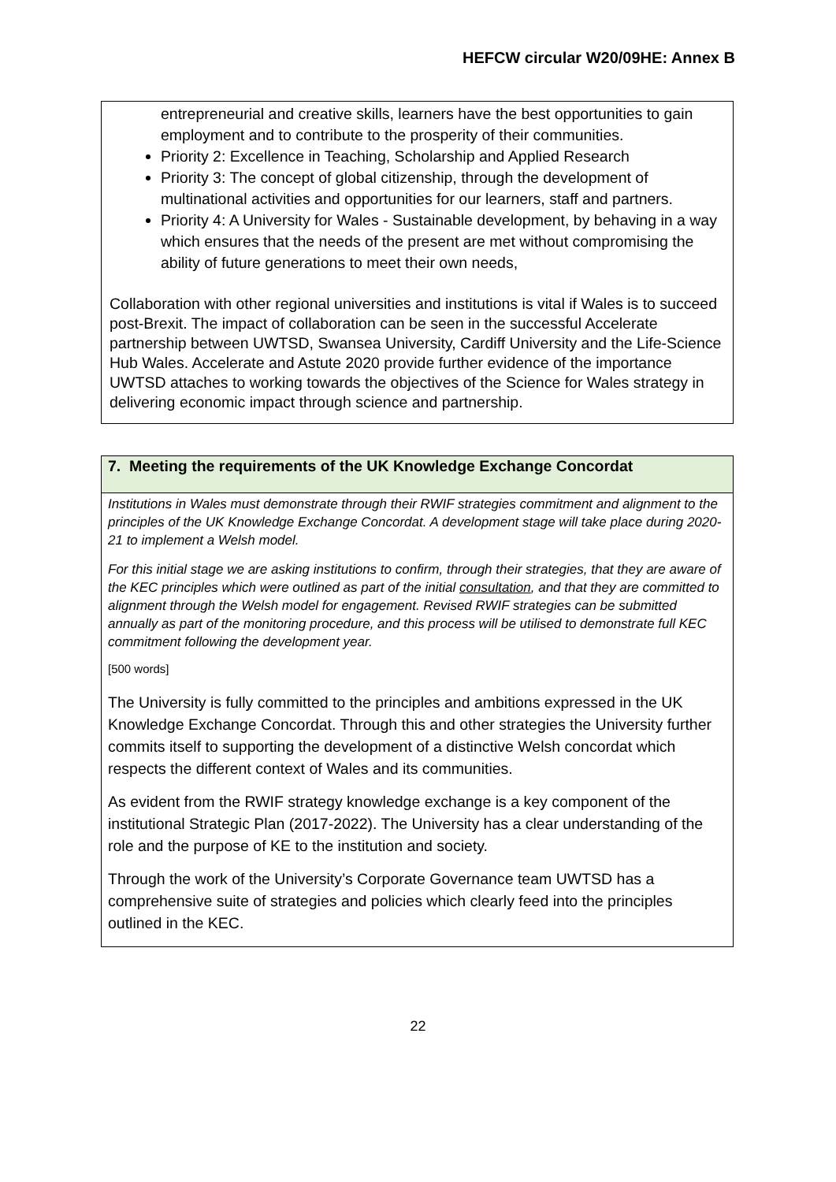HEFCW circular W20/09HE: Annex B
entrepreneurial and creative skills, learners have the best opportunities to gain employment and to contribute to the prosperity of their communities.
Priority 2: Excellence in Teaching, Scholarship and Applied Research
Priority 3: The concept of global citizenship, through the development of multinational activities and opportunities for our learners, staff and partners.
Priority 4: A University for Wales - Sustainable development, by behaving in a way which ensures that the needs of the present are met without compromising the ability of future generations to meet their own needs,
Collaboration with other regional universities and institutions is vital if Wales is to succeed post-Brexit. The impact of collaboration can be seen in the successful Accelerate partnership between UWTSD, Swansea University, Cardiff University and the Life-Science Hub Wales. Accelerate and Astute 2020 provide further evidence of the importance UWTSD attaches to working towards the objectives of the Science for Wales strategy in delivering economic impact through science and partnership.
7. Meeting the requirements of the UK Knowledge Exchange Concordat
Institutions in Wales must demonstrate through their RWIF strategies commitment and alignment to the principles of the UK Knowledge Exchange Concordat. A development stage will take place during 2020-21 to implement a Welsh model.
For this initial stage we are asking institutions to confirm, through their strategies, that they are aware of the KEC principles which were outlined as part of the initial consultation, and that they are committed to alignment through the Welsh model for engagement. Revised RWIF strategies can be submitted annually as part of the monitoring procedure, and this process will be utilised to demonstrate full KEC commitment following the development year.
[500 words]
The University is fully committed to the principles and ambitions expressed in the UK Knowledge Exchange Concordat. Through this and other strategies the University further commits itself to supporting the development of a distinctive Welsh concordat which respects the different context of Wales and its communities.
As evident from the RWIF strategy knowledge exchange is a key component of the institutional Strategic Plan (2017-2022). The University has a clear understanding of the role and the purpose of KE to the institution and society.
Through the work of the University’s Corporate Governance team UWTSD has a comprehensive suite of strategies and policies which clearly feed into the principles outlined in the KEC.
22